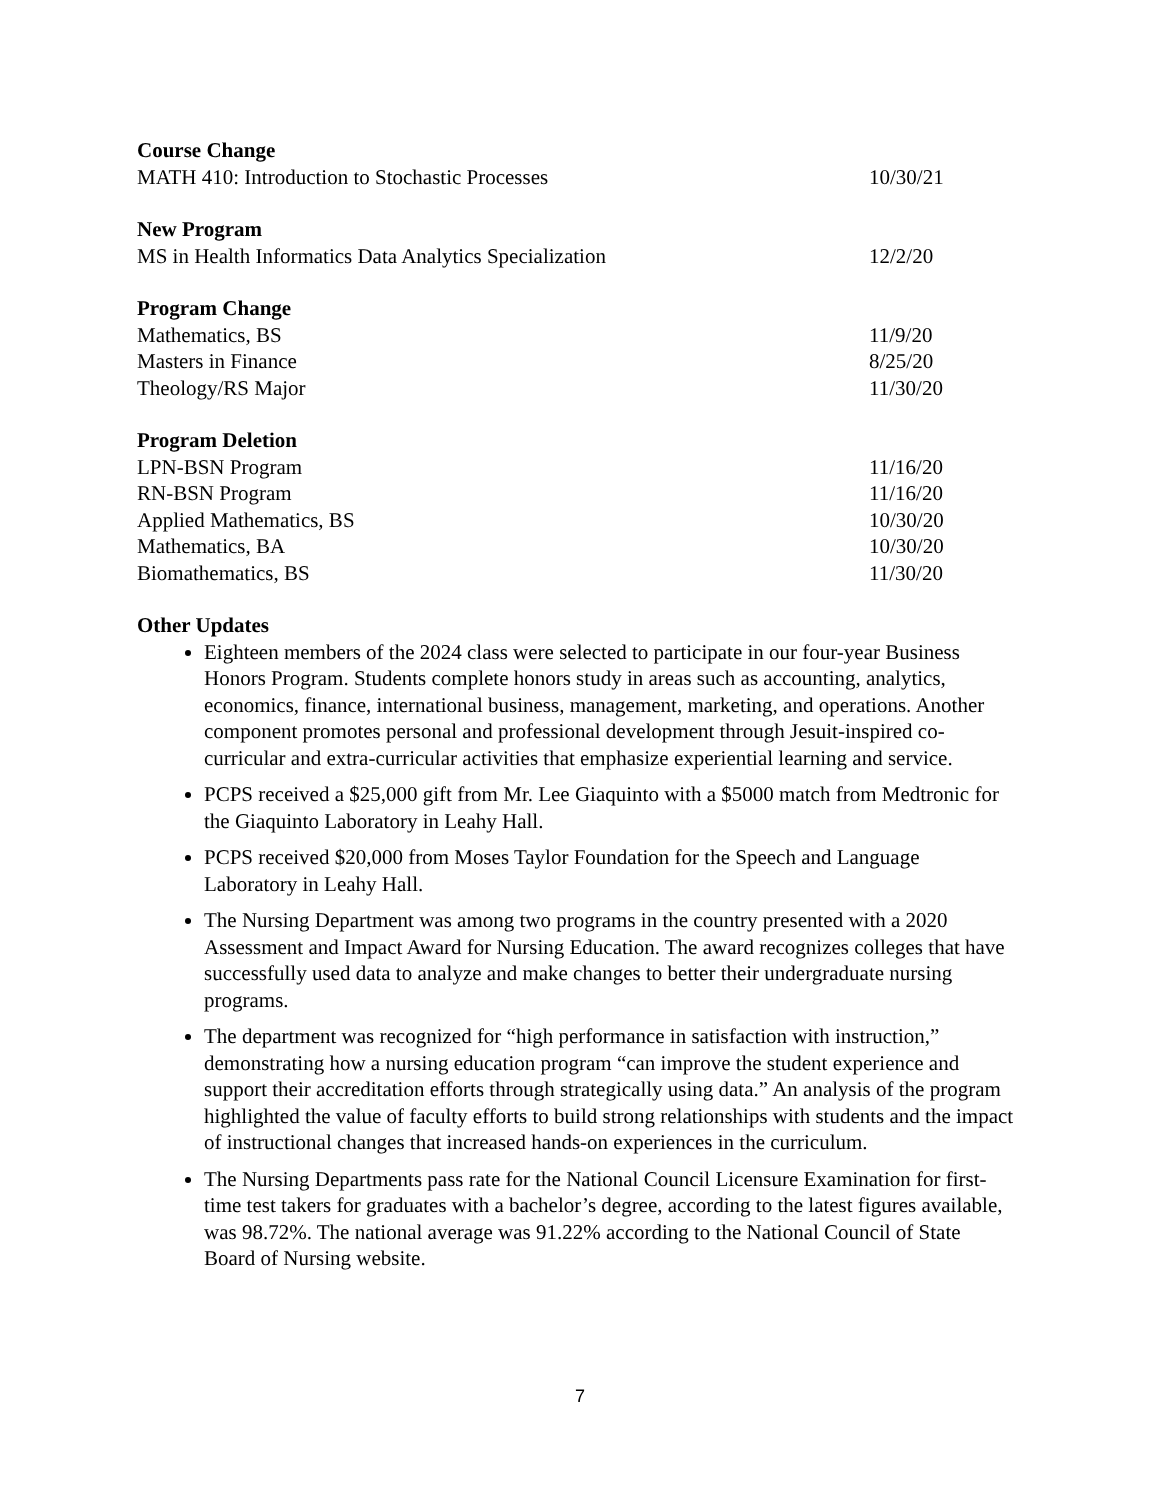Course Change
MATH 410: Introduction to Stochastic Processes 10/30/21
New Program
MS in Health Informatics Data Analytics Specialization 12/2/20
Program Change
Mathematics, BS 11/9/20
Masters in Finance 8/25/20
Theology/RS Major 11/30/20
Program Deletion
LPN-BSN Program 11/16/20
RN-BSN Program 11/16/20
Applied Mathematics, BS 10/30/20
Mathematics, BA 10/30/20
Biomathematics, BS 11/30/20
Other Updates
Eighteen members of the 2024 class were selected to participate in our four-year Business Honors Program. Students complete honors study in areas such as accounting, analytics, economics, finance, international business, management, marketing, and operations. Another component promotes personal and professional development through Jesuit-inspired co-curricular and extra-curricular activities that emphasize experiential learning and service.
PCPS received a $25,000 gift from Mr. Lee Giaquinto with a $5000 match from Medtronic for the Giaquinto Laboratory in Leahy Hall.
PCPS received $20,000 from Moses Taylor Foundation for the Speech and Language Laboratory in Leahy Hall.
The Nursing Department was among two programs in the country presented with a 2020 Assessment and Impact Award for Nursing Education. The award recognizes colleges that have successfully used data to analyze and make changes to better their undergraduate nursing programs.
The department was recognized for “high performance in satisfaction with instruction,” demonstrating how a nursing education program “can improve the student experience and support their accreditation efforts through strategically using data.” An analysis of the program highlighted the value of faculty efforts to build strong relationships with students and the impact of instructional changes that increased hands-on experiences in the curriculum.
The Nursing Departments pass rate for the National Council Licensure Examination for first-time test takers for graduates with a bachelor’s degree, according to the latest figures available, was 98.72%. The national average was 91.22% according to the National Council of State Board of Nursing website.
7